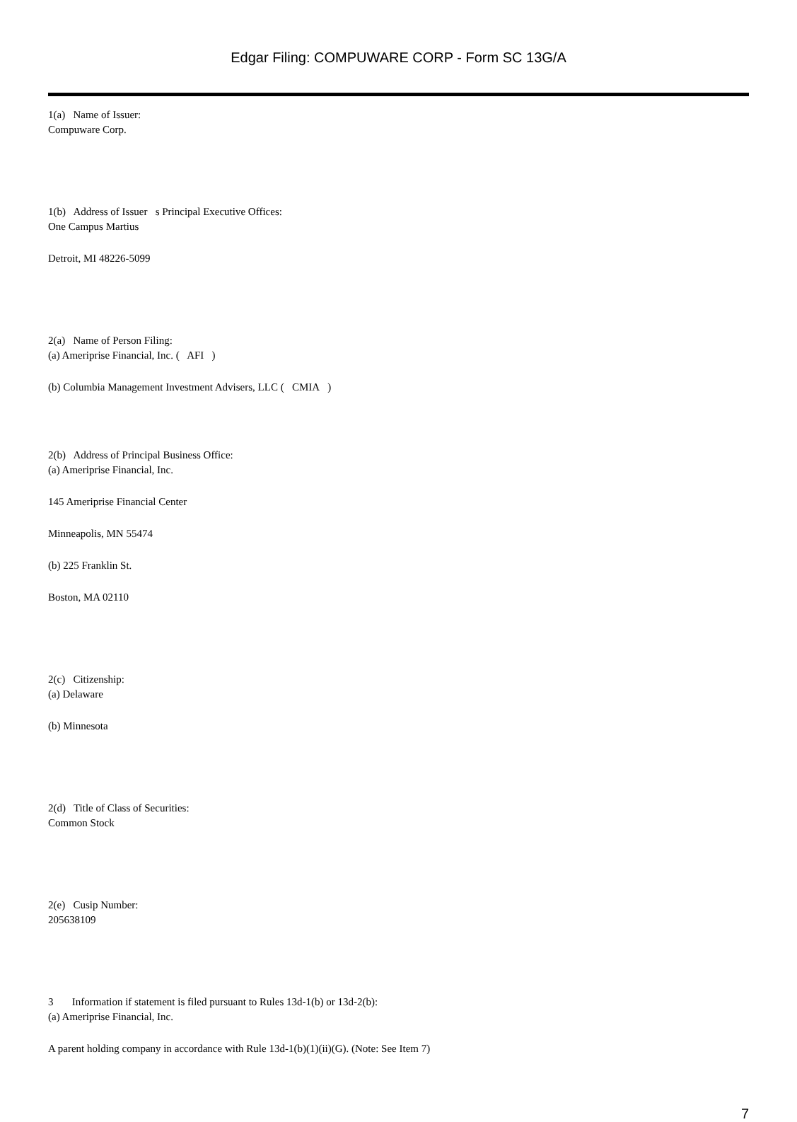Edgar Filing: COMPUWARE CORP - Form SC 13G/A
1(a) Name of Issuer:
Compuware Corp.
1(b) Address of Issuer s Principal Executive Offices:
One Campus Martius
Detroit, MI 48226-5099
2(a) Name of Person Filing:
(a) Ameriprise Financial, Inc. ( AFI )
(b) Columbia Management Investment Advisers, LLC ( CMIA )
2(b) Address of Principal Business Office:
(a) Ameriprise Financial, Inc.
145 Ameriprise Financial Center
Minneapolis, MN 55474
(b) 225 Franklin St.
Boston, MA 02110
2(c) Citizenship:
(a) Delaware
(b) Minnesota
2(d) Title of Class of Securities:
Common Stock
2(e) Cusip Number:
205638109
3 Information if statement is filed pursuant to Rules 13d-1(b) or 13d-2(b):
(a) Ameriprise Financial, Inc.
A parent holding company in accordance with Rule 13d-1(b)(1)(ii)(G). (Note: See Item 7)
7